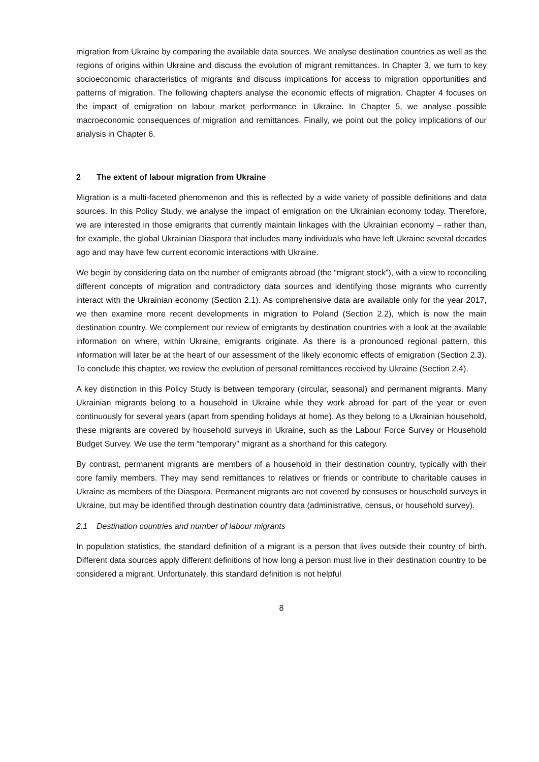migration from Ukraine by comparing the available data sources. We analyse destination countries as well as the regions of origins within Ukraine and discuss the evolution of migrant remittances. In Chapter 3, we turn to key socioeconomic characteristics of migrants and discuss implications for access to migration opportunities and patterns of migration. The following chapters analyse the economic effects of migration. Chapter 4 focuses on the impact of emigration on labour market performance in Ukraine. In Chapter 5, we analyse possible macroeconomic consequences of migration and remittances. Finally, we point out the policy implications of our analysis in Chapter 6.
2 The extent of labour migration from Ukraine
Migration is a multi-faceted phenomenon and this is reflected by a wide variety of possible definitions and data sources. In this Policy Study, we analyse the impact of emigration on the Ukrainian economy today. Therefore, we are interested in those emigrants that currently maintain linkages with the Ukrainian economy – rather than, for example, the global Ukrainian Diaspora that includes many individuals who have left Ukraine several decades ago and may have few current economic interactions with Ukraine.
We begin by considering data on the number of emigrants abroad (the “migrant stock”), with a view to reconciling different concepts of migration and contradictory data sources and identifying those migrants who currently interact with the Ukrainian economy (Section 2.1). As comprehensive data are available only for the year 2017, we then examine more recent developments in migration to Poland (Section 2.2), which is now the main destination country. We complement our review of emigrants by destination countries with a look at the available information on where, within Ukraine, emigrants originate. As there is a pronounced regional pattern, this information will later be at the heart of our assessment of the likely economic effects of emigration (Section 2.3). To conclude this chapter, we review the evolution of personal remittances received by Ukraine (Section 2.4).
A key distinction in this Policy Study is between temporary (circular, seasonal) and permanent migrants. Many Ukrainian migrants belong to a household in Ukraine while they work abroad for part of the year or even continuously for several years (apart from spending holidays at home). As they belong to a Ukrainian household, these migrants are covered by household surveys in Ukraine, such as the Labour Force Survey or Household Budget Survey. We use the term “temporary” migrant as a shorthand for this category.
By contrast, permanent migrants are members of a household in their destination country, typically with their core family members. They may send remittances to relatives or friends or contribute to charitable causes in Ukraine as members of the Diaspora. Permanent migrants are not covered by censuses or household surveys in Ukraine, but may be identified through destination country data (administrative, census, or household survey).
2.1 Destination countries and number of labour migrants
In population statistics, the standard definition of a migrant is a person that lives outside their country of birth. Different data sources apply different definitions of how long a person must live in their destination country to be considered a migrant. Unfortunately, this standard definition is not helpful
8